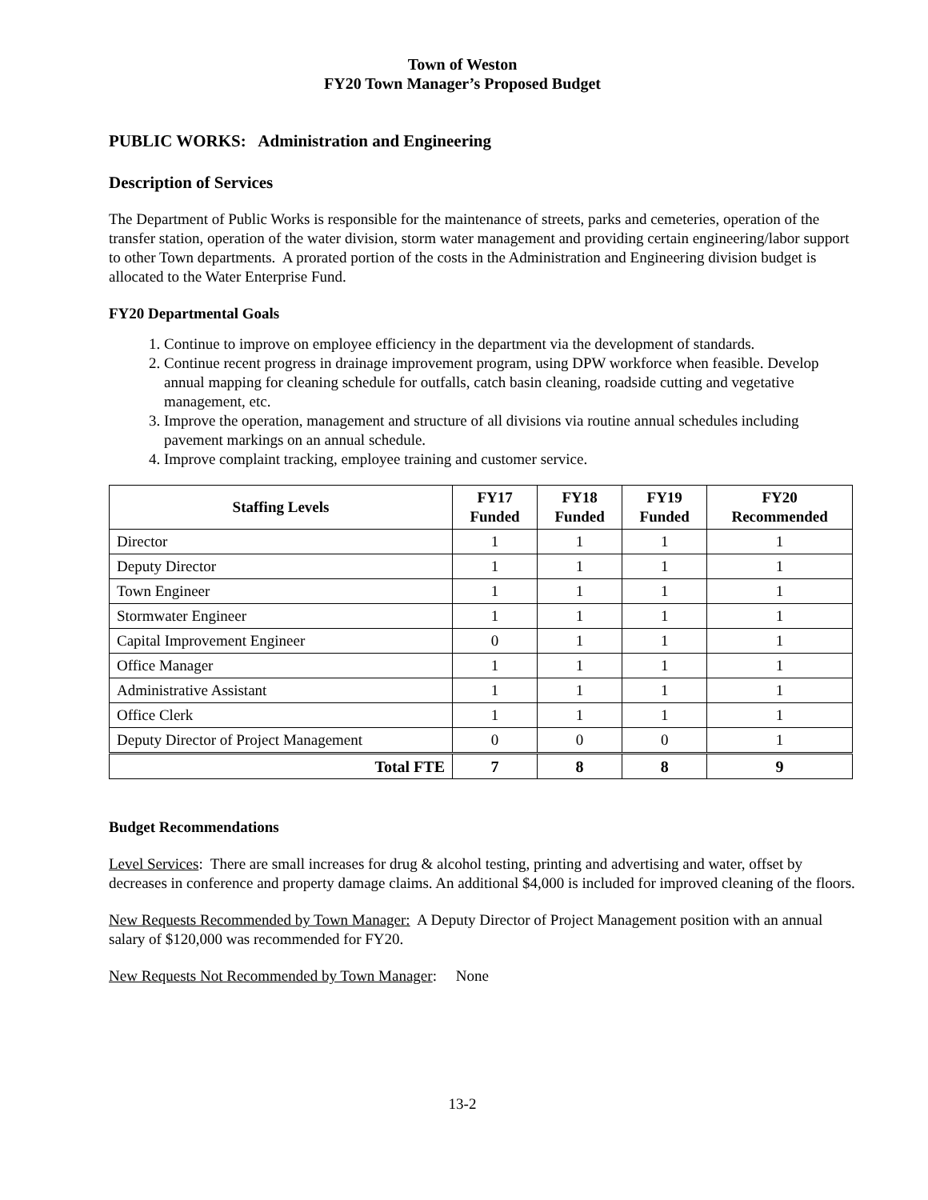Town of Weston
FY20 Town Manager’s Proposed Budget
PUBLIC WORKS: Administration and Engineering
Description of Services
The Department of Public Works is responsible for the maintenance of streets, parks and cemeteries, operation of the transfer station, operation of the water division, storm water management and providing certain engineering/labor support to other Town departments. A prorated portion of the costs in the Administration and Engineering division budget is allocated to the Water Enterprise Fund.
FY20 Departmental Goals
1. Continue to improve on employee efficiency in the department via the development of standards.
2. Continue recent progress in drainage improvement program, using DPW workforce when feasible. Develop annual mapping for cleaning schedule for outfalls, catch basin cleaning, roadside cutting and vegetative management, etc.
3. Improve the operation, management and structure of all divisions via routine annual schedules including pavement markings on an annual schedule.
4. Improve complaint tracking, employee training and customer service.
| Staffing Levels | FY17 Funded | FY18 Funded | FY19 Funded | FY20 Recommended |
| --- | --- | --- | --- | --- |
| Director | 1 | 1 | 1 | 1 |
| Deputy Director | 1 | 1 | 1 | 1 |
| Town Engineer | 1 | 1 | 1 | 1 |
| Stormwater Engineer | 1 | 1 | 1 | 1 |
| Capital Improvement Engineer | 0 | 1 | 1 | 1 |
| Office Manager | 1 | 1 | 1 | 1 |
| Administrative Assistant | 1 | 1 | 1 | 1 |
| Office Clerk | 1 | 1 | 1 | 1 |
| Deputy Director of Project Management | 0 | 0 | 0 | 1 |
| Total FTE | 7 | 8 | 8 | 9 |
Budget Recommendations
Level Services: There are small increases for drug & alcohol testing, printing and advertising and water, offset by decreases in conference and property damage claims. An additional $4,000 is included for improved cleaning of the floors.
New Requests Recommended by Town Manager: A Deputy Director of Project Management position with an annual salary of $120,000 was recommended for FY20.
New Requests Not Recommended by Town Manager: None
13-2